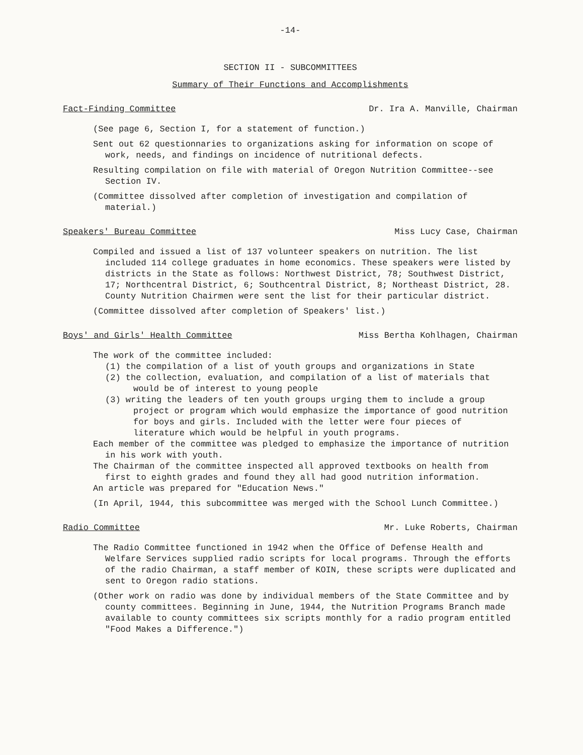-14-
SECTION II - SUBCOMMITTEES
Summary of Their Functions and Accomplishments
Fact-Finding Committee Dr. Ira A. Manville, Chairman
(See page 6, Section I, for a statement of function.)
Sent out 62 questionnaries to organizations asking for information on scope of work, needs, and findings on incidence of nutritional defects.
Resulting compilation on file with material of Oregon Nutrition Committee--see Section IV.
(Committee dissolved after completion of investigation and compilation of material.)
Speakers' Bureau Committee Miss Lucy Case, Chairman
Compiled and issued a list of 137 volunteer speakers on nutrition. The list included 114 college graduates in home economics. These speakers were listed by districts in the State as follows: Northwest District, 78; Southwest District, 17; Northcentral District, 6; Southcentral District, 8; Northeast District, 28. County Nutrition Chairmen were sent the list for their particular district.
(Committee dissolved after completion of Speakers' list.)
Boys' and Girls' Health Committee Miss Bertha Kohlhagen, Chairman
The work of the committee included:
(1) the compilation of a list of youth groups and organizations in State
(2) the collection, evaluation, and compilation of a list of materials that would be of interest to young people
(3) writing the leaders of ten youth groups urging them to include a group project or program which would emphasize the importance of good nutrition for boys and girls. Included with the letter were four pieces of literature which would be helpful in youth programs.
Each member of the committee was pledged to emphasize the importance of nutrition in his work with youth.
The Chairman of the committee inspected all approved textbooks on health from first to eighth grades and found they all had good nutrition information.
An article was prepared for "Education News."
(In April, 1944, this subcommittee was merged with the School Lunch Committee.)
Radio Committee Mr. Luke Roberts, Chairman
The Radio Committee functioned in 1942 when the Office of Defense Health and Welfare Services supplied radio scripts for local programs. Through the efforts of the radio Chairman, a staff member of KOIN, these scripts were duplicated and sent to Oregon radio stations.
(Other work on radio was done by individual members of the State Committee and by county committees. Beginning in June, 1944, the Nutrition Programs Branch made available to county committees six scripts monthly for a radio program entitled "Food Makes a Difference.")